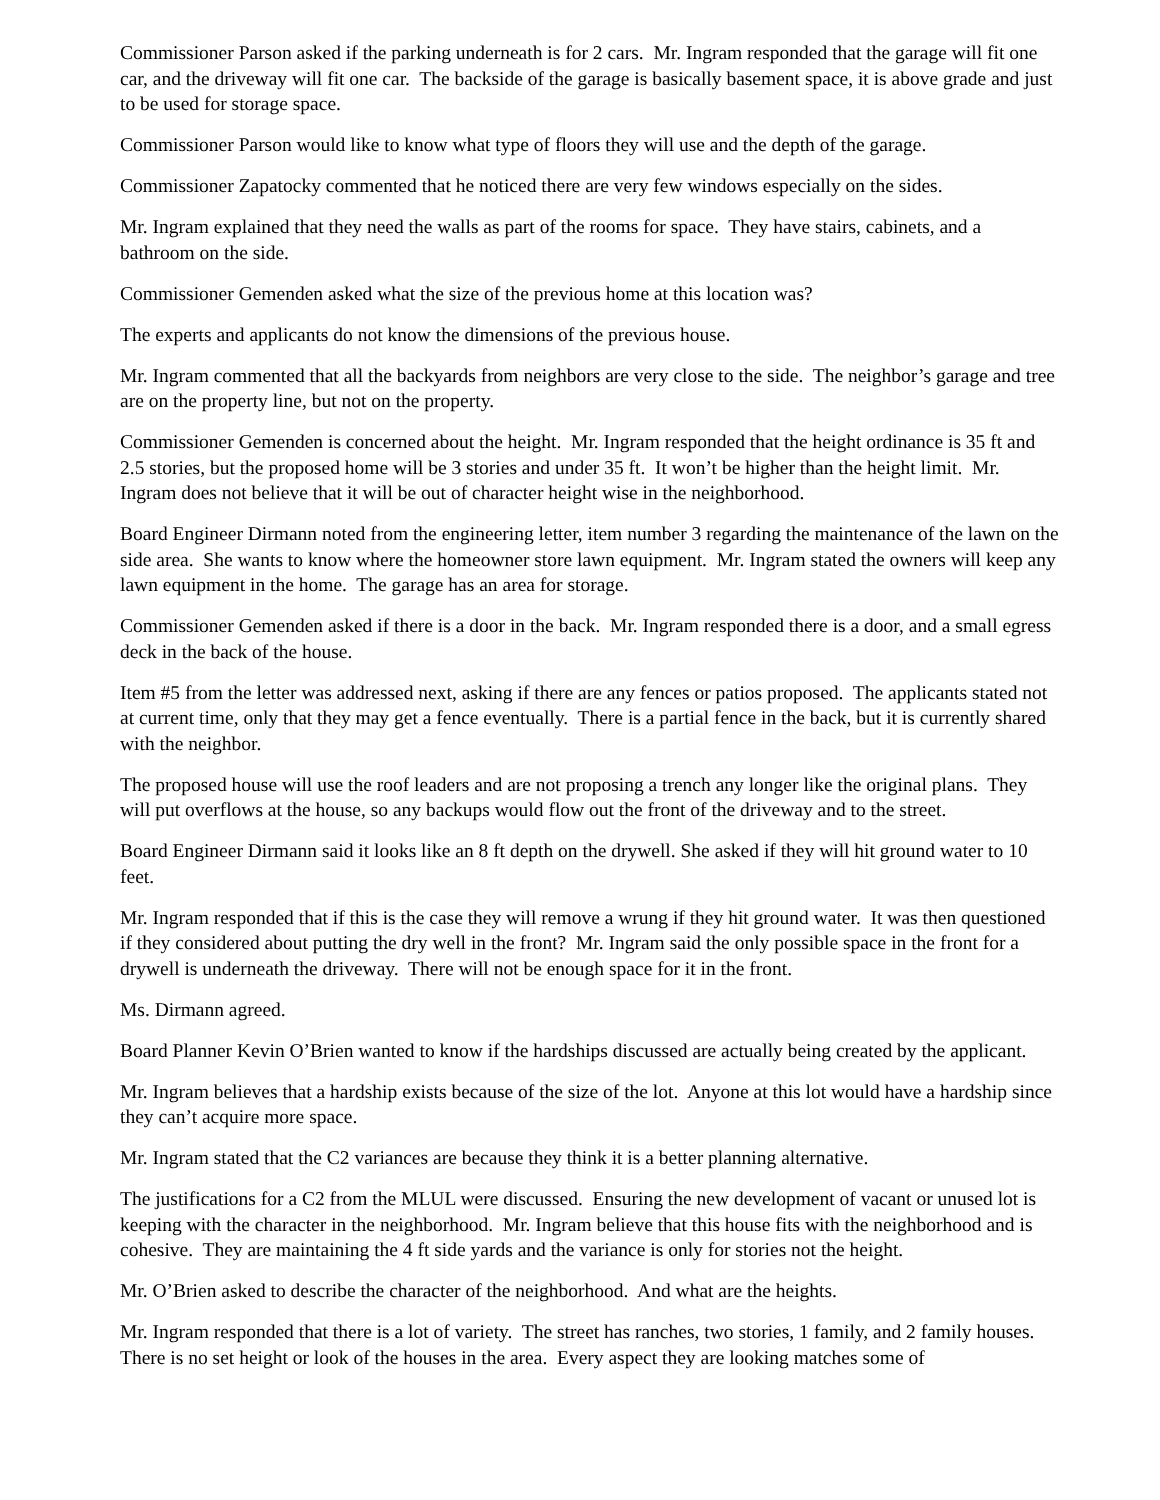Commissioner Parson asked if the parking underneath is for 2 cars. Mr. Ingram responded that the garage will fit one car, and the driveway will fit one car. The backside of the garage is basically basement space, it is above grade and just to be used for storage space.
Commissioner Parson would like to know what type of floors they will use and the depth of the garage.
Commissioner Zapatocky commented that he noticed there are very few windows especially on the sides.
Mr. Ingram explained that they need the walls as part of the rooms for space. They have stairs, cabinets, and a bathroom on the side.
Commissioner Gemenden asked what the size of the previous home at this location was?
The experts and applicants do not know the dimensions of the previous house.
Mr. Ingram commented that all the backyards from neighbors are very close to the side. The neighbor’s garage and tree are on the property line, but not on the property.
Commissioner Gemenden is concerned about the height. Mr. Ingram responded that the height ordinance is 35 ft and 2.5 stories, but the proposed home will be 3 stories and under 35 ft. It won’t be higher than the height limit. Mr. Ingram does not believe that it will be out of character height wise in the neighborhood.
Board Engineer Dirmann noted from the engineering letter, item number 3 regarding the maintenance of the lawn on the side area. She wants to know where the homeowner store lawn equipment. Mr. Ingram stated the owners will keep any lawn equipment in the home. The garage has an area for storage.
Commissioner Gemenden asked if there is a door in the back. Mr. Ingram responded there is a door, and a small egress deck in the back of the house.
Item #5 from the letter was addressed next, asking if there are any fences or patios proposed. The applicants stated not at current time, only that they may get a fence eventually. There is a partial fence in the back, but it is currently shared with the neighbor.
The proposed house will use the roof leaders and are not proposing a trench any longer like the original plans. They will put overflows at the house, so any backups would flow out the front of the driveway and to the street.
Board Engineer Dirmann said it looks like an 8 ft depth on the drywell. She asked if they will hit ground water to 10 feet.
Mr. Ingram responded that if this is the case they will remove a wrung if they hit ground water. It was then questioned if they considered about putting the dry well in the front? Mr. Ingram said the only possible space in the front for a drywell is underneath the driveway. There will not be enough space for it in the front.
Ms. Dirmann agreed.
Board Planner Kevin O’Brien wanted to know if the hardships discussed are actually being created by the applicant.
Mr. Ingram believes that a hardship exists because of the size of the lot. Anyone at this lot would have a hardship since they can’t acquire more space.
Mr. Ingram stated that the C2 variances are because they think it is a better planning alternative.
The justifications for a C2 from the MLUL were discussed. Ensuring the new development of vacant or unused lot is keeping with the character in the neighborhood. Mr. Ingram believe that this house fits with the neighborhood and is cohesive. They are maintaining the 4 ft side yards and the variance is only for stories not the height.
Mr. O’Brien asked to describe the character of the neighborhood. And what are the heights.
Mr. Ingram responded that there is a lot of variety. The street has ranches, two stories, 1 family, and 2 family houses. There is no set height or look of the houses in the area. Every aspect they are looking matches some of